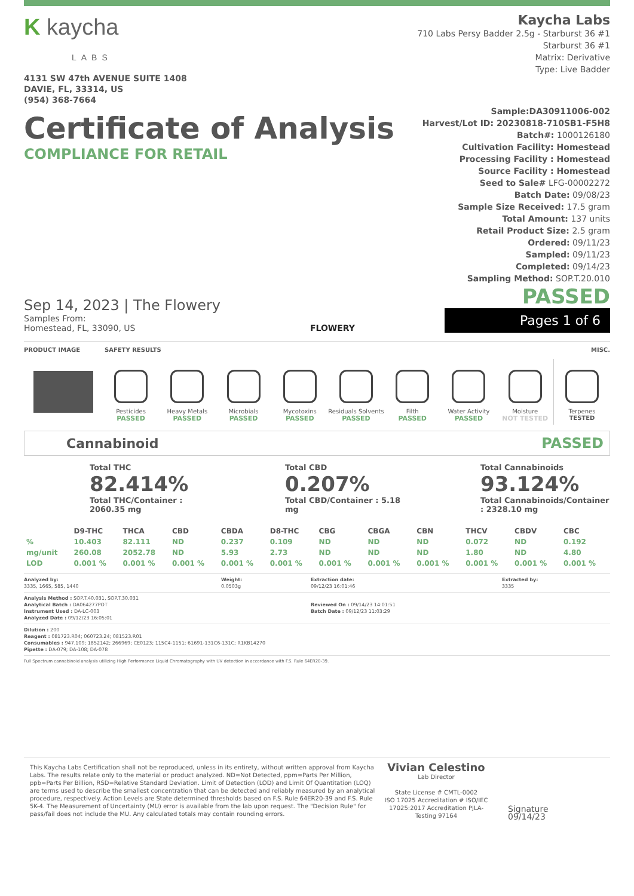K kaycha
LABS
4131 SW 47th AVENUE SUITE 1408
DAVIE, FL, 33314, US
(954) 368-7664
Kaycha Labs
710 Labs Persy Badder 2.5g - Starburst 36 #1
Starburst 36 #1
Matrix: Derivative
Type: Live Badder
Certificate of Analysis
COMPLIANCE FOR RETAIL
Sample:DA30911006-002
Harvest/Lot ID: 20230818-710SB1-F5H8
Batch#: 1000126180
Cultivation Facility: Homestead
Processing Facility : Homestead
Source Facility : Homestead
Seed to Sale# LFG-00002272
Batch Date: 09/08/23
Sample Size Received: 17.5 gram
Total Amount: 137 units
Retail Product Size: 2.5 gram
Ordered: 09/11/23
Sampled: 09/11/23
Completed: 09/14/23
Sampling Method: SOP.T.20.010
Sep 14, 2023 | The Flowery
Samples From:
Homestead, FL, 33090, US
FLOWERY
PASSED
Pages 1 of 6
PRODUCT IMAGE SAFETY RESULTS MISC.
Pesticides
PASSED
Heavy Metals
PASSED
Microbials
PASSED
Mycotoxins
PASSED
Residuals Solvents
PASSED
Filth
PASSED
Water Activity
PASSED
Moisture
NOT TESTED
Terpenes
TESTED
Cannabinoid PASSED
Total THC
82.414%
Total THC/Container : 2060.35 mg
Total CBD
0.207%
Total CBD/Container : 5.18 mg
Total Cannabinoids
93.124%
Total Cannabinoids/Container : 2328.10 mg
| | D9-THC | THCA | CBD | CBDA | D8-THC | CBG | CBGA | CBN | THCV | CBDV | CBC |
| --- | --- | --- | --- | --- | --- | --- | --- | --- | --- | --- | --- |
| % | 10.403 | 82.111 | ND | 0.237 | 0.109 | ND | ND | ND | 0.072 | ND | 0.192 |
| mg/unit | 260.08 | 2052.78 | ND | 5.93 | 2.73 | ND | ND | ND | 1.80 | ND | 4.80 |
| LOD | 0.001 % | 0.001 % | 0.001 % | 0.001 % | 0.001 % | 0.001 % | 0.001 % | 0.001 % | 0.001 % | 0.001 % | 0.001 % |
Analyzed by:
3335, 1665, 585, 1440 Weight:
0.0503g Extraction date:
09/12/23 16:01:46 Extracted by:
3335
Analysis Method : SOP.T.40.031, SOP.T.30.031
Analytical Batch : DA064277POT
Instrument Used : DA-LC-003
Analyzed Date : 09/12/23 16:05:01
Reviewed On : 09/14/23 14:01:51
Batch Date : 09/12/23 11:03:29
Dilution : 200
Reagent : 081723.R04; 060723.24; 081523.R01
Consumables : 947.109; 1852142; 266969; CE0123; 115C4-1151; 61691-131C6-131C; R1KB14270
Pipette : DA-079; DA-108; DA-078
Full Spectrum cannabinoid analysis utilizing High Performance Liquid Chromatography with UV detection in accordance with F.S. Rule 64ER20-39.
This Kaycha Labs Certification shall not be reproduced, unless in its entirety, without written approval from Kaycha Labs. The results relate only to the material or product analyzed. ND=Not Detected, ppm=Parts Per Million, ppb=Parts Per Billion, RSD=Relative Standard Deviation. Limit of Detection (LOD) and Limit Of Quantitation (LOQ) are terms used to describe the smallest concentration that can be detected and reliably measured by an analytical procedure, respectively. Action Levels are State determined thresholds based on F.S. Rule 64ER20-39 and F.S. Rule 5K-4. The Measurement of Uncertainty (MU) error is available from the lab upon request. The "Decision Rule" for pass/fail does not include the MU. Any calculated totals may contain rounding errors.
Vivian Celestino
Lab Director
State License # CMTL-0002
ISO 17025 Accreditation # ISO/IEC 17025:2017 Accreditation PJLA-Testing 97164
Signature
09/14/23